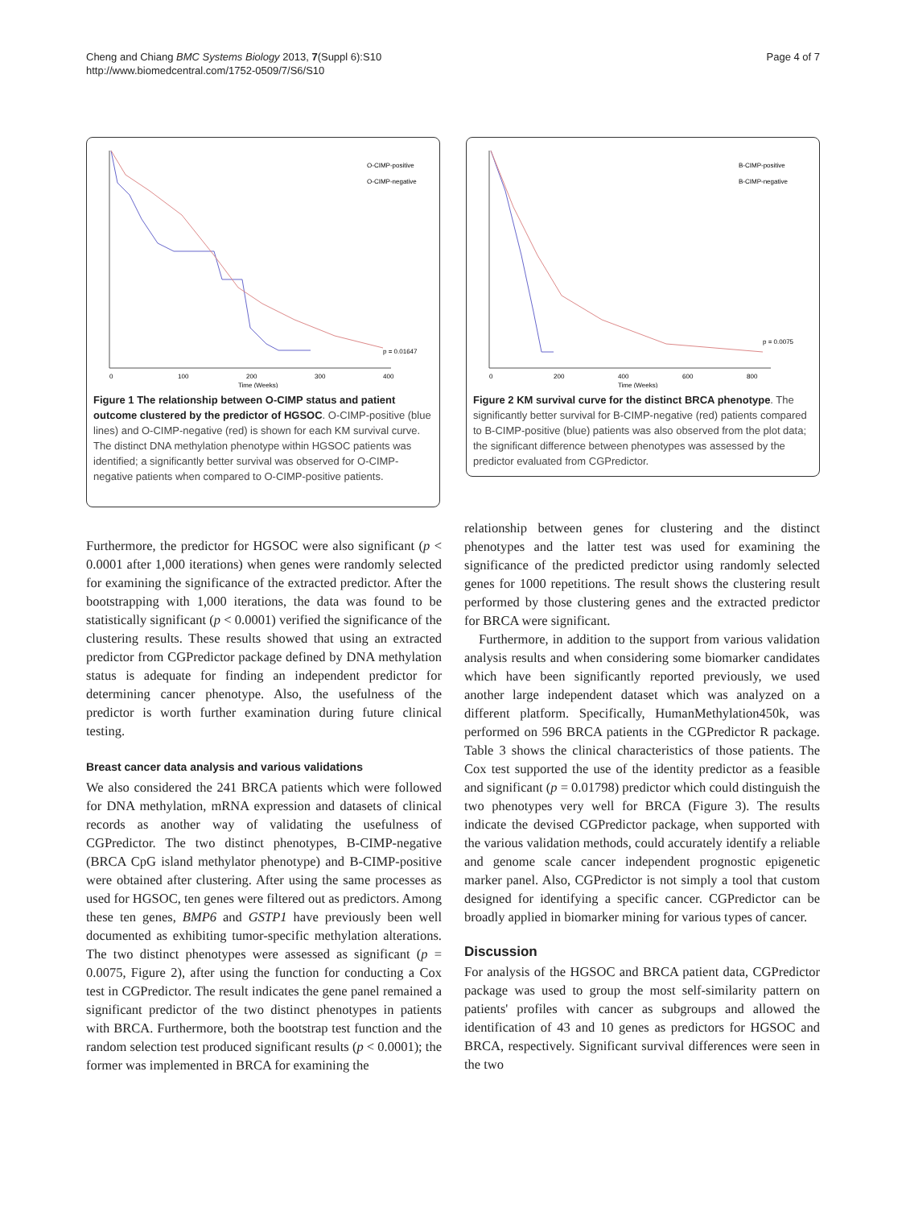Cheng and Chiang BMC Systems Biology 2013, 7(Suppl 6):S10
http://www.biomedcentral.com/1752-0509/7/S6/S10
Page 4 of 7
O-CIMP-positive
O-CIMP-negative
p = 0.01647
0
100
200
300
400
Time (Weeks)
Figure 1 The relationship between O-CIMP status and patient outcome clustered by the predictor of HGSOC. O-CIMP-positive (blue lines) and O-CIMP-negative (red) is shown for each KM survival curve. The distinct DNA methylation phenotype within HGSOC patients was identified; a significantly better survival was observed for O-CIMP-negative patients when compared to O-CIMP-positive patients.
B-CIMP-positive
B-CIMP-negative
p = 0.0075
0
200
400
600
800
Time (Weeks)
Figure 2 KM survival curve for the distinct BRCA phenotype. The significantly better survival for B-CIMP-negative (red) patients compared to B-CIMP-positive (blue) patients was also observed from the plot data; the significant difference between phenotypes was assessed by the predictor evaluated from CGPredictor.
Furthermore, the predictor for HGSOC were also significant (p < 0.0001 after 1,000 iterations) when genes were randomly selected for examining the significance of the extracted predictor. After the bootstrapping with 1,000 iterations, the data was found to be statistically significant (p < 0.0001) verified the significance of the clustering results. These results showed that using an extracted predictor from CGPredictor package defined by DNA methylation status is adequate for finding an independent predictor for determining cancer phenotype. Also, the usefulness of the predictor is worth further examination during future clinical testing.
Breast cancer data analysis and various validations
We also considered the 241 BRCA patients which were followed for DNA methylation, mRNA expression and datasets of clinical records as another way of validating the usefulness of CGPredictor. The two distinct phenotypes, B-CIMP-negative (BRCA CpG island methylator phenotype) and B-CIMP-positive were obtained after clustering. After using the same processes as used for HGSOC, ten genes were filtered out as predictors. Among these ten genes, BMP6 and GSTP1 have previously been well documented as exhibiting tumor-specific methylation alterations. The two distinct phenotypes were assessed as significant (p = 0.0075, Figure 2), after using the function for conducting a Cox test in CGPredictor. The result indicates the gene panel remained a significant predictor of the two distinct phenotypes in patients with BRCA. Furthermore, both the bootstrap test function and the random selection test produced significant results (p < 0.0001); the former was implemented in BRCA for examining the
relationship between genes for clustering and the distinct phenotypes and the latter test was used for examining the significance of the predicted predictor using randomly selected genes for 1000 repetitions. The result shows the clustering result performed by those clustering genes and the extracted predictor for BRCA were significant.
Furthermore, in addition to the support from various validation analysis results and when considering some biomarker candidates which have been significantly reported previously, we used another large independent dataset which was analyzed on a different platform. Specifically, HumanMethylation450k, was performed on 596 BRCA patients in the CGPredictor R package. Table 3 shows the clinical characteristics of those patients. The Cox test supported the use of the identity predictor as a feasible and significant (p = 0.01798) predictor which could distinguish the two phenotypes very well for BRCA (Figure 3). The results indicate the devised CGPredictor package, when supported with the various validation methods, could accurately identify a reliable and genome scale cancer independent prognostic epigenetic marker panel. Also, CGPredictor is not simply a tool that custom designed for identifying a specific cancer. CGPredictor can be broadly applied in biomarker mining for various types of cancer.
Discussion
For analysis of the HGSOC and BRCA patient data, CGPredictor package was used to group the most self-similarity pattern on patients' profiles with cancer as subgroups and allowed the identification of 43 and 10 genes as predictors for HGSOC and BRCA, respectively. Significant survival differences were seen in the two